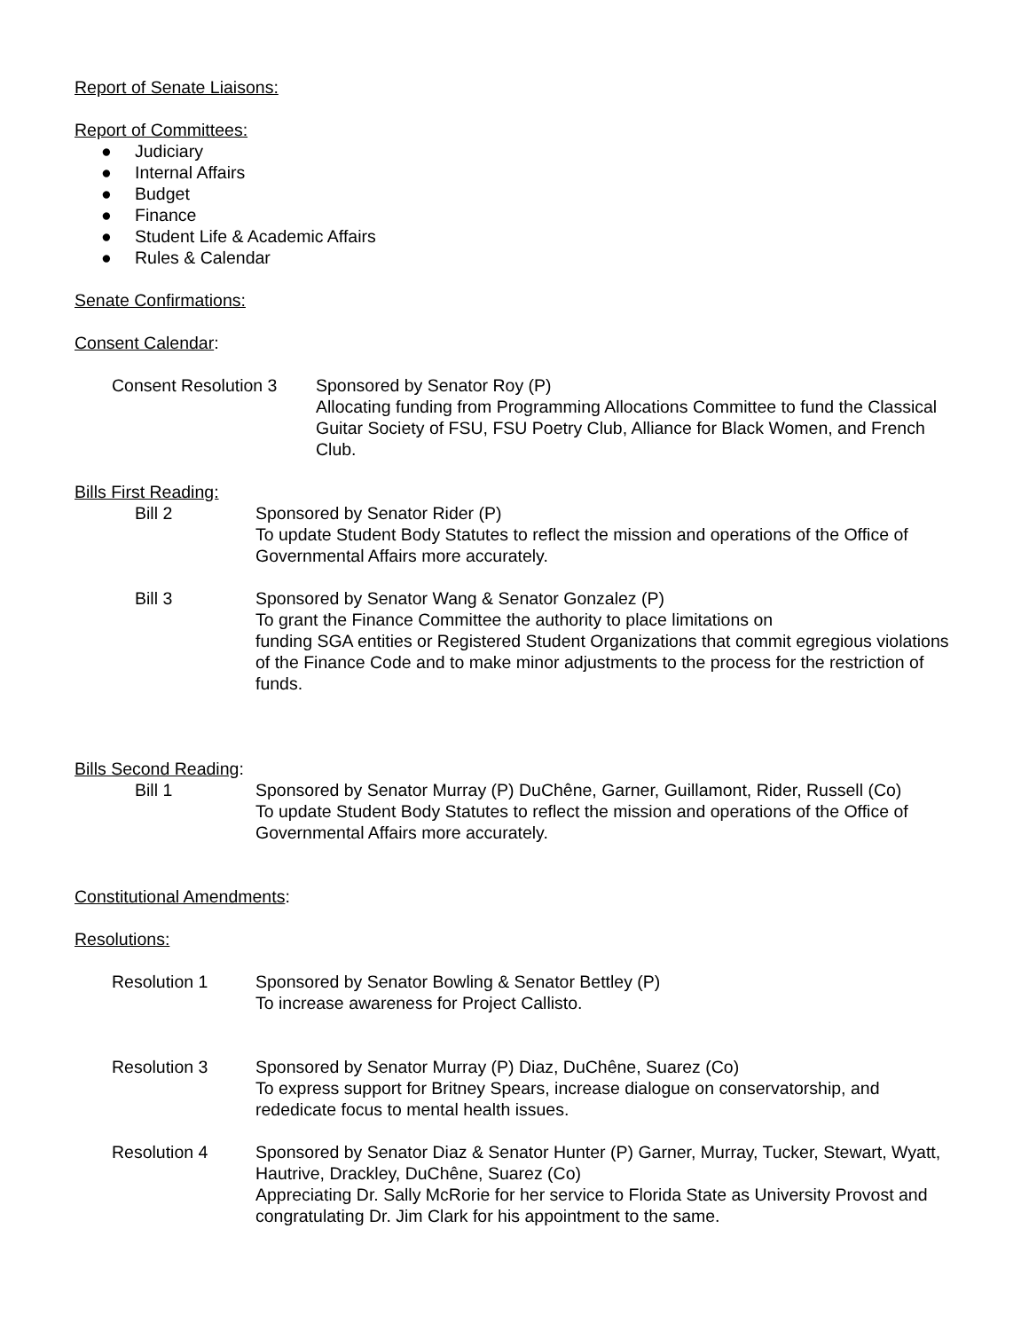Report of Senate Liaisons:
Report of Committees:
● Judiciary
● Internal Affairs
● Budget
● Finance
● Student Life & Academic Affairs
● Rules & Calendar
Senate Confirmations:
Consent Calendar:
Consent Resolution 3 Sponsored by Senator Roy (P)
Allocating funding from Programming Allocations Committee to fund the Classical Guitar Society of FSU, FSU Poetry Club, Alliance for Black Women, and French Club.
Bills First Reading:
Bill 2 Sponsored by Senator Rider (P)
To update Student Body Statutes to reflect the mission and operations of the Office of Governmental Affairs more accurately.
Bill 3 Sponsored by Senator Wang & Senator Gonzalez (P)
To grant the Finance Committee the authority to place limitations on
funding SGA entities or Registered Student Organizations that commit egregious violations of the Finance Code and to make minor adjustments to the process for the restriction of funds.
Bills Second Reading:
Bill 1 Sponsored by Senator Murray (P) DuChêne, Garner, Guillamont, Rider, Russell (Co)
To update Student Body Statutes to reflect the mission and operations of the Office of Governmental Affairs more accurately.
Constitutional Amendments:
Resolutions:
Resolution 1 Sponsored by Senator Bowling & Senator Bettley (P)
To increase awareness for Project Callisto.
Resolution 3 Sponsored by Senator Murray (P) Diaz, DuChêne, Suarez (Co)
To express support for Britney Spears, increase dialogue on conservatorship, and rededicate focus to mental health issues.
Resolution 4 Sponsored by Senator Diaz & Senator Hunter (P) Garner, Murray, Tucker, Stewart, Wyatt, Hautrive, Drackley, DuChêne, Suarez (Co)
Appreciating Dr. Sally McRorie for her service to Florida State as University Provost and congratulating Dr. Jim Clark for his appointment to the same.